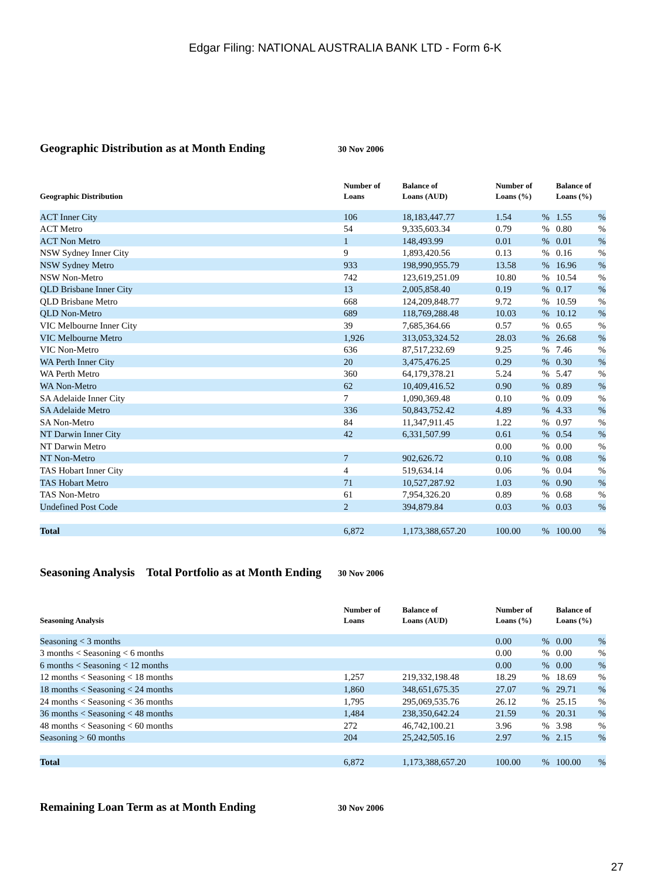Edgar Filing: NATIONAL AUSTRALIA BANK LTD - Form 6-K
Geographic Distribution as at Month Ending
30 Nov 2006
| Geographic Distribution | Number of Loans | Balance of Loans (AUD) | Number of Loans (%) | | Balance of Loans (%) | |
| --- | --- | --- | --- | --- | --- | --- |
| ACT Inner City | 106 | 18,183,447.77 | 1.54 | % | 1.55 | % |
| ACT Metro | 54 | 9,335,603.34 | 0.79 | % | 0.80 | % |
| ACT Non Metro | 1 | 148,493.99 | 0.01 | % | 0.01 | % |
| NSW Sydney Inner City | 9 | 1,893,420.56 | 0.13 | % | 0.16 | % |
| NSW Sydney Metro | 933 | 198,990,955.79 | 13.58 | % | 16.96 | % |
| NSW Non-Metro | 742 | 123,619,251.09 | 10.80 | % | 10.54 | % |
| QLD Brisbane Inner City | 13 | 2,005,858.40 | 0.19 | % | 0.17 | % |
| QLD Brisbane Metro | 668 | 124,209,848.77 | 9.72 | % | 10.59 | % |
| QLD Non-Metro | 689 | 118,769,288.48 | 10.03 | % | 10.12 | % |
| VIC Melbourne Inner City | 39 | 7,685,364.66 | 0.57 | % | 0.65 | % |
| VIC Melbourne Metro | 1,926 | 313,053,324.52 | 28.03 | % | 26.68 | % |
| VIC Non-Metro | 636 | 87,517,232.69 | 9.25 | % | 7.46 | % |
| WA Perth Inner City | 20 | 3,475,476.25 | 0.29 | % | 0.30 | % |
| WA Perth Metro | 360 | 64,179,378.21 | 5.24 | % | 5.47 | % |
| WA Non-Metro | 62 | 10,409,416.52 | 0.90 | % | 0.89 | % |
| SA Adelaide Inner City | 7 | 1,090,369.48 | 0.10 | % | 0.09 | % |
| SA Adelaide Metro | 336 | 50,843,752.42 | 4.89 | % | 4.33 | % |
| SA Non-Metro | 84 | 11,347,911.45 | 1.22 | % | 0.97 | % |
| NT Darwin Inner City | 42 | 6,331,507.99 | 0.61 | % | 0.54 | % |
| NT Darwin Metro | | | 0.00 | % | 0.00 | % |
| NT Non-Metro | 7 | 902,626.72 | 0.10 | % | 0.08 | % |
| TAS Hobart Inner City | 4 | 519,634.14 | 0.06 | % | 0.04 | % |
| TAS Hobart Metro | 71 | 10,527,287.92 | 1.03 | % | 0.90 | % |
| TAS Non-Metro | 61 | 7,954,326.20 | 0.89 | % | 0.68 | % |
| Undefined Post Code | 2 | 394,879.84 | 0.03 | % | 0.03 | % |
| Total | 6,872 | 1,173,388,657.20 | 100.00 | % | 100.00 | % |
Seasoning Analysis Total Portfolio as at Month Ending
30 Nov 2006
| Seasoning Analysis | Number of Loans | Balance of Loans (AUD) | Number of Loans (%) | | Balance of Loans (%) | |
| --- | --- | --- | --- | --- | --- | --- |
| Seasoning < 3 months | | | 0.00 | % | 0.00 | % |
| 3 months < Seasoning < 6 months | | | 0.00 | % | 0.00 | % |
| 6 months < Seasoning < 12 months | | | 0.00 | % | 0.00 | % |
| 12 months < Seasoning < 18 months | 1,257 | 219,332,198.48 | 18.29 | % | 18.69 | % |
| 18 months < Seasoning < 24 months | 1,860 | 348,651,675.35 | 27.07 | % | 29.71 | % |
| 24 months < Seasoning < 36 months | 1,795 | 295,069,535.76 | 26.12 | % | 25.15 | % |
| 36 months < Seasoning < 48 months | 1,484 | 238,350,642.24 | 21.59 | % | 20.31 | % |
| 48 months < Seasoning < 60 months | 272 | 46,742,100.21 | 3.96 | % | 3.98 | % |
| Seasoning > 60 months | 204 | 25,242,505.16 | 2.97 | % | 2.15 | % |
| Total | 6,872 | 1,173,388,657.20 | 100.00 | % | 100.00 | % |
Remaining Loan Term as at Month Ending
30 Nov 2006
27